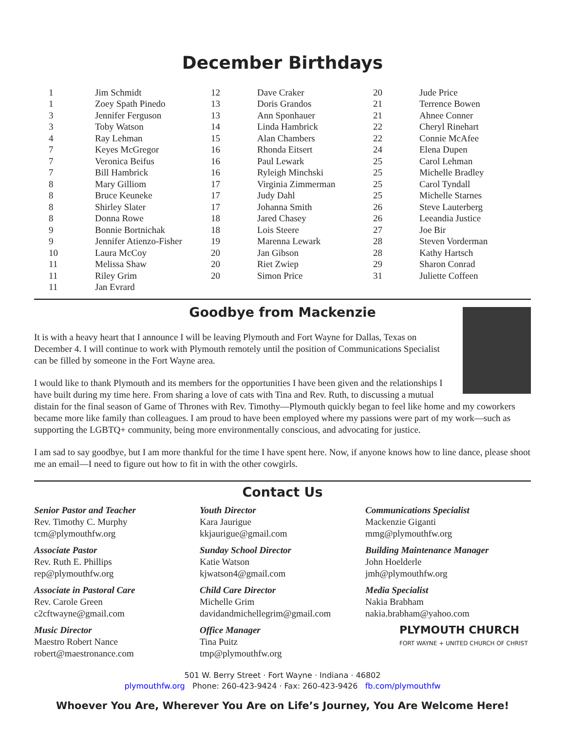December Birthdays
| 1 | Jim Schmidt |
| 1 | Zoey Spath Pinedo |
| 3 | Jennifer Ferguson |
| 3 | Toby Watson |
| 4 | Ray Lehman |
| 7 | Keyes McGregor |
| 7 | Veronica Beifus |
| 7 | Bill Hambrick |
| 8 | Mary Gilliom |
| 8 | Bruce Keuneke |
| 8 | Shirley Slater |
| 8 | Donna Rowe |
| 9 | Bonnie Bortnichak |
| 9 | Jennifer Atienzo-Fisher |
| 10 | Laura McCoy |
| 11 | Melissa Shaw |
| 11 | Riley Grim |
| 11 | Jan Evrard |
| 12 | Dave Craker |
| 13 | Doris Grandos |
| 13 | Ann Sponhauer |
| 14 | Linda Hambrick |
| 15 | Alan Chambers |
| 16 | Rhonda Eitsert |
| 16 | Paul Lewark |
| 16 | Ryleigh Minchski |
| 17 | Virginia Zimmerman |
| 17 | Judy Dahl |
| 17 | Johanna Smith |
| 18 | Jared Chasey |
| 18 | Lois Steere |
| 19 | Marenna Lewark |
| 20 | Jan Gibson |
| 20 | Riet Zwiep |
| 20 | Simon Price |
| 20 | Jude Price |
| 21 | Terrence Bowen |
| 21 | Ahnee Conner |
| 22 | Cheryl Rinehart |
| 22 | Connie McAfee |
| 24 | Elena Dupen |
| 25 | Carol Lehman |
| 25 | Michelle Bradley |
| 25 | Carol Tyndall |
| 25 | Michelle Starnes |
| 26 | Steve Lauterberg |
| 26 | Leeandia Justice |
| 27 | Joe Bir |
| 28 | Steven Vorderman |
| 28 | Kathy Hartsch |
| 29 | Sharon Conrad |
| 31 | Juliette Coffeen |
Goodbye from Mackenzie
It is with a heavy heart that I announce I will be leaving Plymouth and Fort Wayne for Dallas, Texas on December 4. I will continue to work with Plymouth remotely until the position of Communications Specialist can be filled by someone in the Fort Wayne area.
I would like to thank Plymouth and its members for the opportunities I have been given and the relationships I have built during my time here. From sharing a love of cats with Tina and Rev. Ruth, to discussing a mutual distain for the final season of Game of Thrones with Rev. Timothy—Plymouth quickly began to feel like home and my coworkers became more like family than colleagues. I am proud to have been employed where my passions were part of my work—such as supporting the LGBTQ+ community, being more environmentally conscious, and advocating for justice.
I am sad to say goodbye, but I am more thankful for the time I have spent here. Now, if anyone knows how to line dance, please shoot me an email—I need to figure out how to fit in with the other cowgirls.
Contact Us
Senior Pastor and Teacher
Rev. Timothy C. Murphy
tcm@plymouthfw.org
Associate Pastor
Rev. Ruth E. Phillips
rep@plymouthfw.org
Associate in Pastoral Care
Rev. Carole Green
c2cftwayne@gmail.com
Music Director
Maestro Robert Nance
robert@maestronance.com
Youth Director
Kara Jaurigue
kkjaurigue@gmail.com
Sunday School Director
Katie Watson
kjwatson4@gmail.com
Child Care Director
Michelle Grim
davidandmichellegrim@gmail.com
Office Manager
Tina Puitz
tmp@plymouthfw.org
Communications Specialist
Mackenzie Giganti
mmg@plymouthfw.org
Building Maintenance Manager
John Hoelderle
jmh@plymouthfw.org
Media Specialist
Nakia Brabham
nakia.brabham@yahoo.com
PLYMOUTH CHURCH
FORT WAYNE + UNITED CHURCH OF CHRIST
501 W. Berry Street · Fort Wayne · Indiana · 46802
plymouthfw.org Phone: 260-423-9424 · Fax: 260-423-9426 fb.com/plymouthfw
Whoever You Are, Wherever You Are on Life’s Journey, You Are Welcome Here!